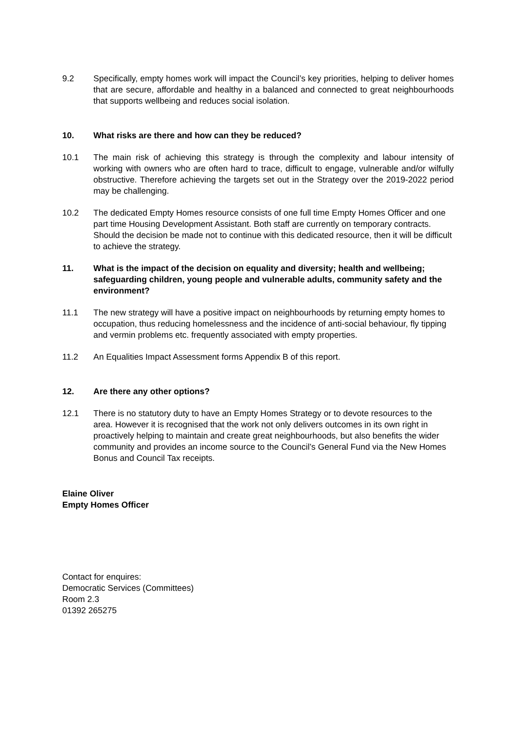9.2 Specifically, empty homes work will impact the Council’s key priorities, helping to deliver homes that are secure, affordable and healthy in a balanced and connected to great neighbourhoods that supports wellbeing and reduces social isolation.
10. What risks are there and how can they be reduced?
10.1 The main risk of achieving this strategy is through the complexity and labour intensity of working with owners who are often hard to trace, difficult to engage, vulnerable and/or wilfully obstructive. Therefore achieving the targets set out in the Strategy over the 2019-2022 period may be challenging.
10.2 The dedicated Empty Homes resource consists of one full time Empty Homes Officer and one part time Housing Development Assistant. Both staff are currently on temporary contracts. Should the decision be made not to continue with this dedicated resource, then it will be difficult to achieve the strategy.
11. What is the impact of the decision on equality and diversity; health and wellbeing; safeguarding children, young people and vulnerable adults, community safety and the environment?
11.1 The new strategy will have a positive impact on neighbourhoods by returning empty homes to occupation, thus reducing homelessness and the incidence of anti-social behaviour, fly tipping and vermin problems etc. frequently associated with empty properties.
11.2 An Equalities Impact Assessment forms Appendix B of this report.
12. Are there any other options?
12.1 There is no statutory duty to have an Empty Homes Strategy or to devote resources to the area. However it is recognised that the work not only delivers outcomes in its own right in proactively helping to maintain and create great neighbourhoods, but also benefits the wider community and provides an income source to the Council’s General Fund via the New Homes Bonus and Council Tax receipts.
Elaine Oliver
Empty Homes Officer
Contact for enquires:
Democratic Services (Committees)
Room 2.3
01392 265275